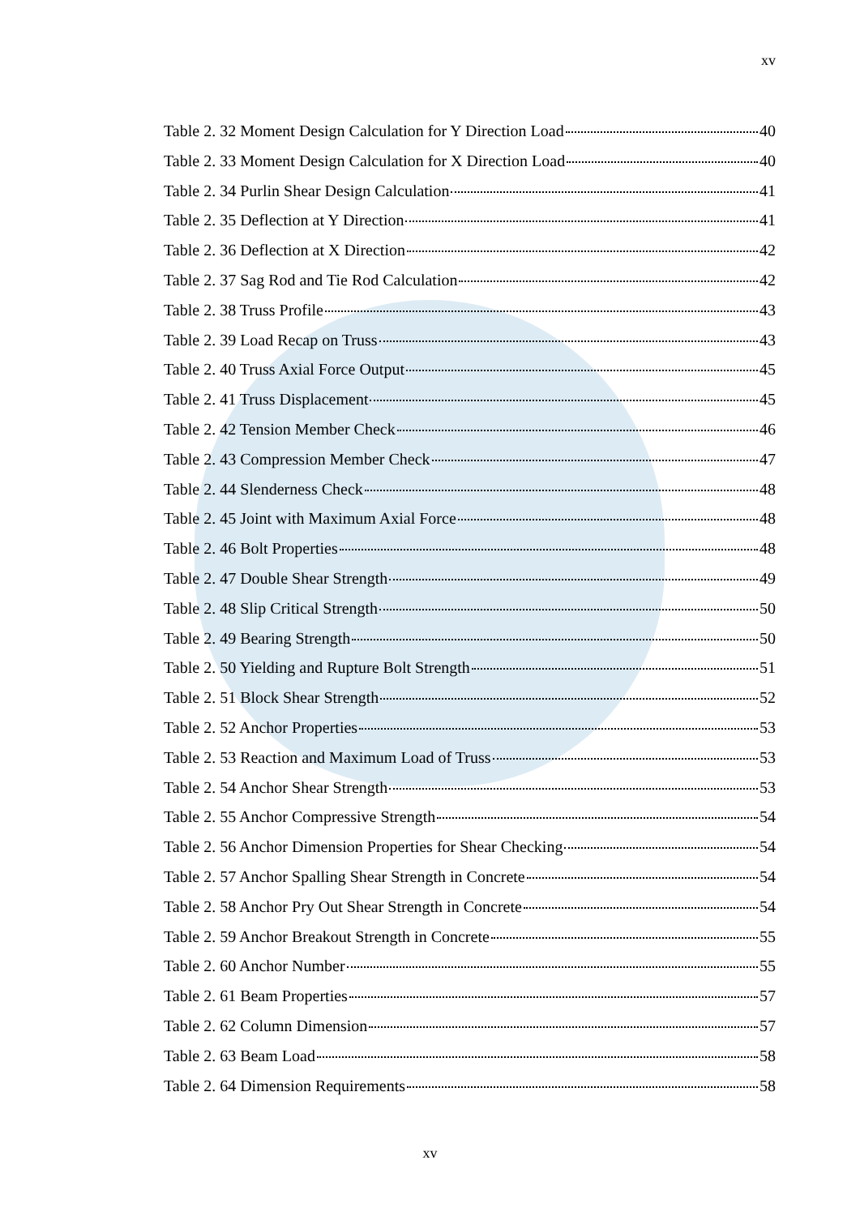xv
Table 2. 32 Moment Design Calculation for Y Direction Load 40
Table 2. 33 Moment Design Calculation for X Direction Load 40
Table 2. 34 Purlin Shear Design Calculation 41
Table 2. 35 Deflection at Y Direction 41
Table 2. 36 Deflection at X Direction 42
Table 2. 37 Sag Rod and Tie Rod Calculation 42
Table 2. 38 Truss Profile 43
Table 2. 39 Load Recap on Truss 43
Table 2. 40 Truss Axial Force Output 45
Table 2. 41 Truss Displacement 45
Table 2. 42 Tension Member Check 46
Table 2. 43 Compression Member Check 47
Table 2. 44 Slenderness Check 48
Table 2. 45 Joint with Maximum Axial Force 48
Table 2. 46 Bolt Properties 48
Table 2. 47 Double Shear Strength 49
Table 2. 48 Slip Critical Strength 50
Table 2. 49 Bearing Strength 50
Table 2. 50 Yielding and Rupture Bolt Strength 51
Table 2. 51 Block Shear Strength 52
Table 2. 52 Anchor Properties 53
Table 2. 53 Reaction and Maximum Load of Truss 53
Table 2. 54 Anchor Shear Strength 53
Table 2. 55 Anchor Compressive Strength 54
Table 2. 56 Anchor Dimension Properties for Shear Checking 54
Table 2. 57 Anchor Spalling Shear Strength in Concrete 54
Table 2. 58 Anchor Pry Out Shear Strength in Concrete 54
Table 2. 59 Anchor Breakout Strength in Concrete 55
Table 2. 60 Anchor Number 55
Table 2. 61 Beam Properties 57
Table 2. 62 Column Dimension 57
Table 2. 63 Beam Load 58
Table 2. 64 Dimension Requirements 58
xv